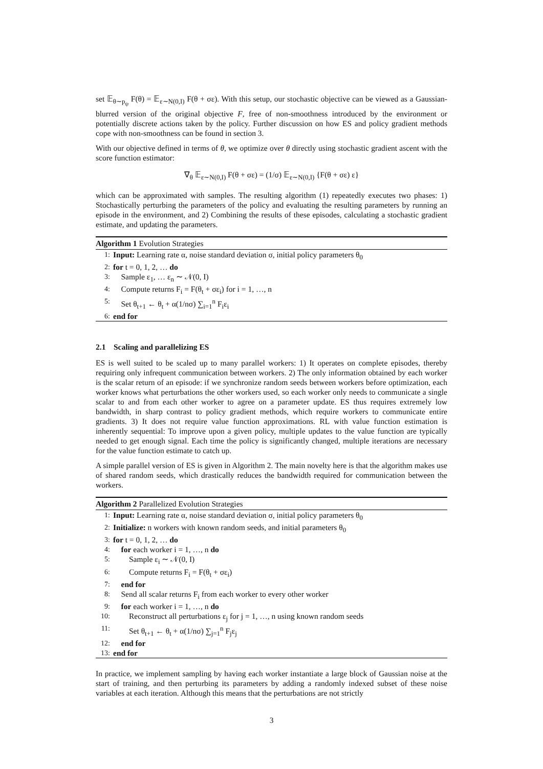set 𝔼<sub>θ∼p<sub>ψ</sub></sub> F(θ) = 𝔼<sub>ε∼N(0,I)</sub> F(θ + σε). With this setup, our stochastic objective can be viewed as a Gaussian-blurred version of the original objective F, free of non-smoothness introduced by the environment or potentially discrete actions taken by the policy. Further discussion on how ES and policy gradient methods cope with non-smoothness can be found in section 3.
With our objective defined in terms of θ, we optimize over θ directly using stochastic gradient ascent with the score function estimator:
∇<sub>θ</sub> 𝔼<sub>ε∼N(0,I)</sub> F(θ + σε) = (1/σ) 𝔼<sub>ε∼N(0,I)</sub> {F(θ + σε) ε}
which can be approximated with samples. The resulting algorithm (1) repeatedly executes two phases: 1) Stochastically perturbing the parameters of the policy and evaluating the resulting parameters by running an episode in the environment, and 2) Combining the results of these episodes, calculating a stochastic gradient estimate, and updating the parameters.
Algorithm 1 Evolution Strategies
1: Input: Learning rate α, noise standard deviation σ, initial policy parameters θ<sub>0</sub>
2: for t = 0, 1, 2, … do
3: Sample ε<sub>1</sub>, … ε<sub>n</sub> ∼ 𝒩(0, I)
4: Compute returns F<sub>i</sub> = F(θ<sub>t</sub> + σε<sub>i</sub>) for i = 1, …, n
5: Set θ<sub>t+1</sub> ← θ<sub>t</sub> + α(1/nσ) ∑<sub>i=1</sub><sup>n</sup> F<sub>i</sub>ε<sub>i</sub>
6: end for
2.1 Scaling and parallelizing ES
ES is well suited to be scaled up to many parallel workers: 1) It operates on complete episodes, thereby requiring only infrequent communication between workers. 2) The only information obtained by each worker is the scalar return of an episode: if we synchronize random seeds between workers before optimization, each worker knows what perturbations the other workers used, so each worker only needs to communicate a single scalar to and from each other worker to agree on a parameter update. ES thus requires extremely low bandwidth, in sharp contrast to policy gradient methods, which require workers to communicate entire gradients. 3) It does not require value function approximations. RL with value function estimation is inherently sequential: To improve upon a given policy, multiple updates to the value function are typically needed to get enough signal. Each time the policy is significantly changed, multiple iterations are necessary for the value function estimate to catch up.
A simple parallel version of ES is given in Algorithm 2. The main novelty here is that the algorithm makes use of shared random seeds, which drastically reduces the bandwidth required for communication between the workers.
Algorithm 2 Parallelized Evolution Strategies
1: Input: Learning rate α, noise standard deviation σ, initial policy parameters θ<sub>0</sub>
2: Initialize: n workers with known random seeds, and initial parameters θ<sub>0</sub>
3: for t = 0, 1, 2, … do
4: for each worker i = 1, …, n do
5:  Sample ε<sub>i</sub> ∼ 𝒩(0, I)
6:  Compute returns F<sub>i</sub> = F(θ<sub>t</sub> + σε<sub>i</sub>)
7: end for
8: Send all scalar returns F<sub>i</sub> from each worker to every other worker
9: for each worker i = 1, …, n do
10:  Reconstruct all perturbations ε<sub>j</sub> for j = 1, …, n using known random seeds
11:  Set θ<sub>t+1</sub> ← θ<sub>t</sub> + α(1/nσ) ∑<sub>j=1</sub><sup>n</sup> F<sub>j</sub>ε<sub>j</sub>
12: end for
13: end for
In practice, we implement sampling by having each worker instantiate a large block of Gaussian noise at the start of training, and then perturbing its parameters by adding a randomly indexed subset of these noise variables at each iteration. Although this means that the perturbations are not strictly
3